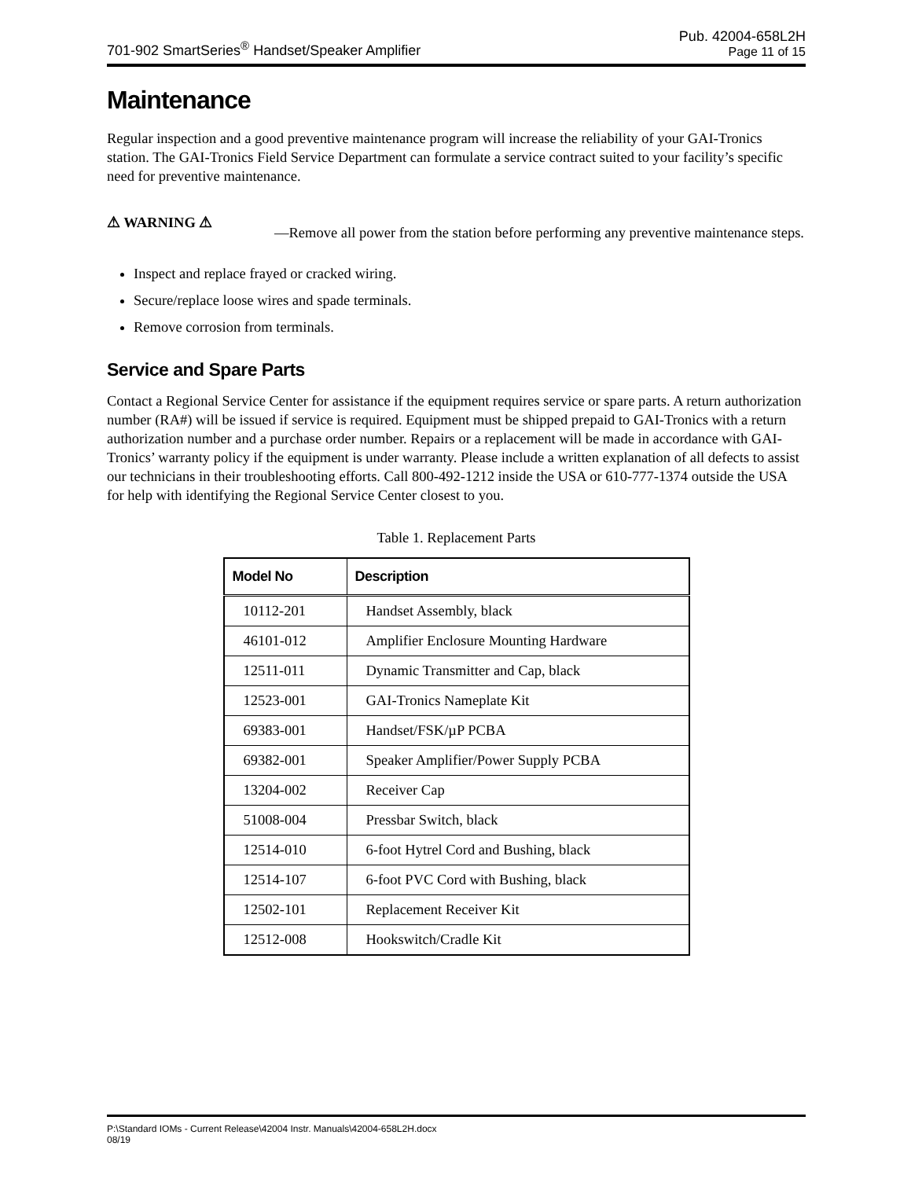701-902 SmartSeries<sup>®</sup> Handset/Speaker Amplifier
Pub. 42004-658L2H
Page 11 of 15
Maintenance
Regular inspection and a good preventive maintenance program will increase the reliability of your GAI-Tronics station. The GAI-Tronics Field Service Department can formulate a service contract suited to your facility’s specific need for preventive maintenance.
⚠ WARNING ⚠
—Remove all power from the station before performing any preventive maintenance steps.
Inspect and replace frayed or cracked wiring.
Secure/replace loose wires and spade terminals.
Remove corrosion from terminals.
Service and Spare Parts
Contact a Regional Service Center for assistance if the equipment requires service or spare parts. A return authorization number (RA#) will be issued if service is required. Equipment must be shipped prepaid to GAI-Tronics with a return authorization number and a purchase order number. Repairs or a replacement will be made in accordance with GAI-Tronics’ warranty policy if the equipment is under warranty. Please include a written explanation of all defects to assist our technicians in their troubleshooting efforts. Call 800-492-1212 inside the USA or 610-777-1374 outside the USA for help with identifying the Regional Service Center closest to you.
Table 1. Replacement Parts
| Model No | Description |
| --- | --- |
| 10112-201 | Handset Assembly, black |
| 46101-012 | Amplifier Enclosure Mounting Hardware |
| 12511-011 | Dynamic Transmitter and Cap, black |
| 12523-001 | GAI-Tronics Nameplate Kit |
| 69383-001 | Handset/FSK/µP PCBA |
| 69382-001 | Speaker Amplifier/Power Supply PCBA |
| 13204-002 | Receiver Cap |
| 51008-004 | Pressbar Switch, black |
| 12514-010 | 6-foot Hytrel Cord and Bushing, black |
| 12514-107 | 6-foot PVC Cord with Bushing, black |
| 12502-101 | Replacement Receiver Kit |
| 12512-008 | Hookswitch/Cradle Kit |
P:\Standard IOMs - Current Release\42004 Instr. Manuals\42004-658L2H.docx
08/19